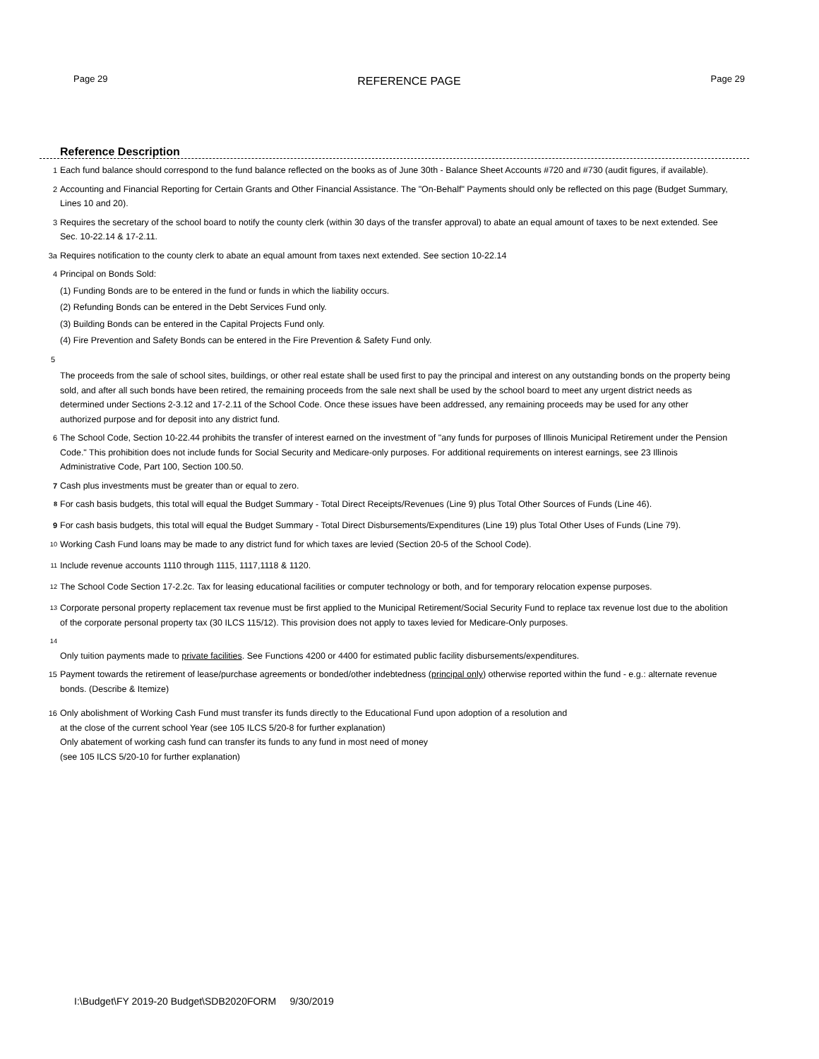Page 29 REFERENCE PAGE Page 29
Reference Description
1 Each fund balance should correspond to the fund balance reflected on the books as of June 30th - Balance Sheet Accounts #720 and #730 (audit figures, if available).
2 Accounting and Financial Reporting for Certain Grants and Other Financial Assistance. The "On-Behalf" Payments should only be reflected on this page (Budget Summary, Lines 10 and 20).
3 Requires the secretary of the school board to notify the county clerk (within 30 days of the transfer approval) to abate an equal amount of taxes to be next extended. See Sec. 10-22.14 & 17-2.11.
3a Requires notification to the county clerk to abate an equal amount from taxes next extended. See section 10-22.14
4 Principal on Bonds Sold:
(1) Funding Bonds are to be entered in the fund or funds in which the liability occurs.
(2) Refunding Bonds can be entered in the Debt Services Fund only.
(3) Building Bonds can be entered in the Capital Projects Fund only.
(4) Fire Prevention and Safety Bonds can be entered in the Fire Prevention & Safety Fund only.
5
The proceeds from the sale of school sites, buildings, or other real estate shall be used first to pay the principal and interest on any outstanding bonds on the property being sold, and after all such bonds have been retired, the remaining proceeds from the sale next shall be used by the school board to meet any urgent district needs as determined under Sections 2-3.12 and 17-2.11 of the School Code. Once these issues have been addressed, any remaining proceeds may be used for any other authorized purpose and for deposit into any district fund.
6 The School Code, Section 10-22.44 prohibits the transfer of interest earned on the investment of "any funds for purposes of Illinois Municipal Retirement under the Pension Code." This prohibition does not include funds for Social Security and Medicare-only purposes. For additional requirements on interest earnings, see 23 Illinois Administrative Code, Part 100, Section 100.50.
7 Cash plus investments must be greater than or equal to zero.
<sup>8</sup> For cash basis budgets, this total will equal the Budget Summary - Total Direct Receipts/Revenues (Line 9) plus Total Other Sources of Funds (Line 46).
9 For cash basis budgets, this total will equal the Budget Summary - Total Direct Disbursements/Expenditures (Line 19) plus Total Other Uses of Funds (Line 79).
<sup>10</sup> Working Cash Fund loans may be made to any district fund for which taxes are levied (Section 20-5 of the School Code).
<sup>11</sup> Include revenue accounts 1110 through 1115, 1117,1118 & 1120.
<sup>12</sup> The School Code Section 17-2.2c. Tax for leasing educational facilities or computer technology or both, and for temporary relocation expense purposes.
<sup>13</sup> Corporate personal property replacement tax revenue must be first applied to the Municipal Retirement/Social Security Fund to replace tax revenue lost due to the abolition of the corporate personal property tax (30 ILCS 115/12). This provision does not apply to taxes levied for Medicare-Only purposes.
<sup>14</sup>
Only tuition payments made to private facilities. See Functions 4200 or 4400 for estimated public facility disbursements/expenditures.
15 Payment towards the retirement of lease/purchase agreements or bonded/other indebtedness (principal only) otherwise reported within the fund - e.g.: alternate revenue bonds. (Describe & Itemize)
16 Only abolishment of Working Cash Fund must transfer its funds directly to the Educational Fund upon adoption of a resolution and
at the close of the current school Year (see 105 ILCS 5/20-8 for further explanation)
Only abatement of working cash fund can transfer its funds to any fund in most need of money
(see 105 ILCS 5/20-10 for further explanation)
I:\Budget\FY 2019-20 Budget\SDB2020FORM 9/30/2019